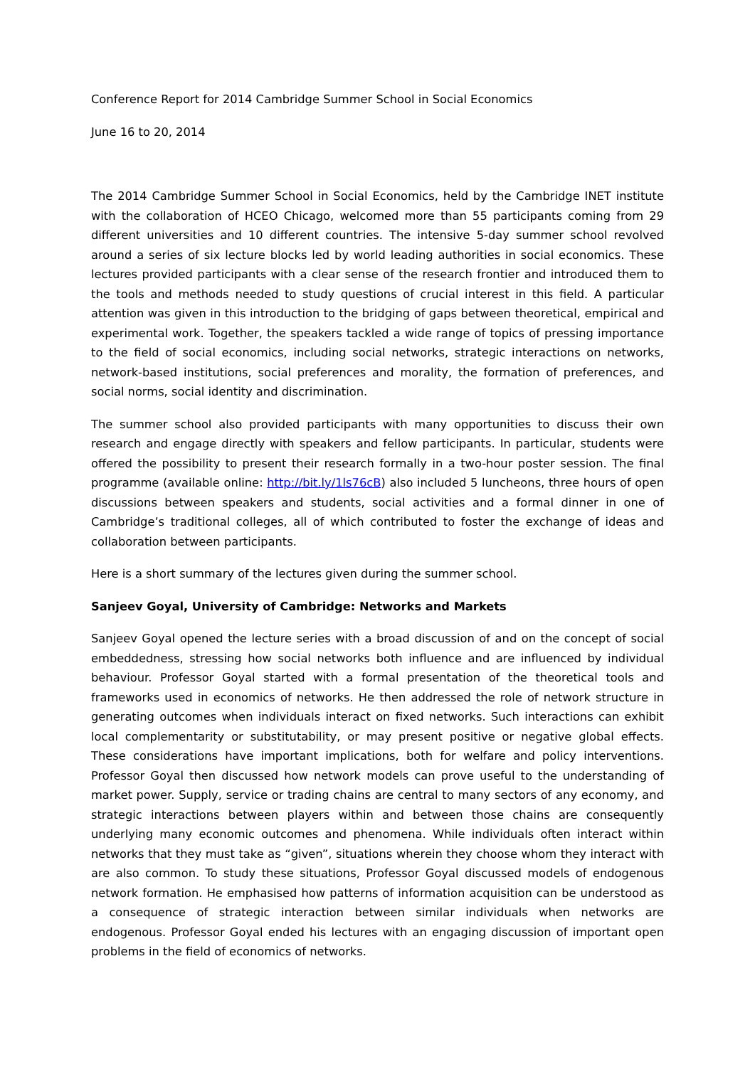Conference Report for 2014 Cambridge Summer School in Social Economics
June 16 to 20, 2014
The 2014 Cambridge Summer School in Social Economics, held by the Cambridge INET institute with the collaboration of HCEO Chicago, welcomed more than 55 participants coming from 29 different universities and 10 different countries. The intensive 5-day summer school revolved around a series of six lecture blocks led by world leading authorities in social economics. These lectures provided participants with a clear sense of the research frontier and introduced them to the tools and methods needed to study questions of crucial interest in this field. A particular attention was given in this introduction to the bridging of gaps between theoretical, empirical and experimental work. Together, the speakers tackled a wide range of topics of pressing importance to the field of social economics, including social networks, strategic interactions on networks, network-based institutions, social preferences and morality, the formation of preferences, and social norms, social identity and discrimination.
The summer school also provided participants with many opportunities to discuss their own research and engage directly with speakers and fellow participants. In particular, students were offered the possibility to present their research formally in a two-hour poster session. The final programme (available online: http://bit.ly/1ls76cB) also included 5 luncheons, three hours of open discussions between speakers and students, social activities and a formal dinner in one of Cambridge’s traditional colleges, all of which contributed to foster the exchange of ideas and collaboration between participants.
Here is a short summary of the lectures given during the summer school.
Sanjeev Goyal, University of Cambridge: Networks and Markets
Sanjeev Goyal opened the lecture series with a broad discussion of and on the concept of social embeddedness, stressing how social networks both influence and are influenced by individual behaviour. Professor Goyal started with a formal presentation of the theoretical tools and frameworks used in economics of networks. He then addressed the role of network structure in generating outcomes when individuals interact on fixed networks. Such interactions can exhibit local complementarity or substitutability, or may present positive or negative global effects. These considerations have important implications, both for welfare and policy interventions. Professor Goyal then discussed how network models can prove useful to the understanding of market power. Supply, service or trading chains are central to many sectors of any economy, and strategic interactions between players within and between those chains are consequently underlying many economic outcomes and phenomena. While individuals often interact within networks that they must take as “given”, situations wherein they choose whom they interact with are also common. To study these situations, Professor Goyal discussed models of endogenous network formation. He emphasised how patterns of information acquisition can be understood as a consequence of strategic interaction between similar individuals when networks are endogenous. Professor Goyal ended his lectures with an engaging discussion of important open problems in the field of economics of networks.